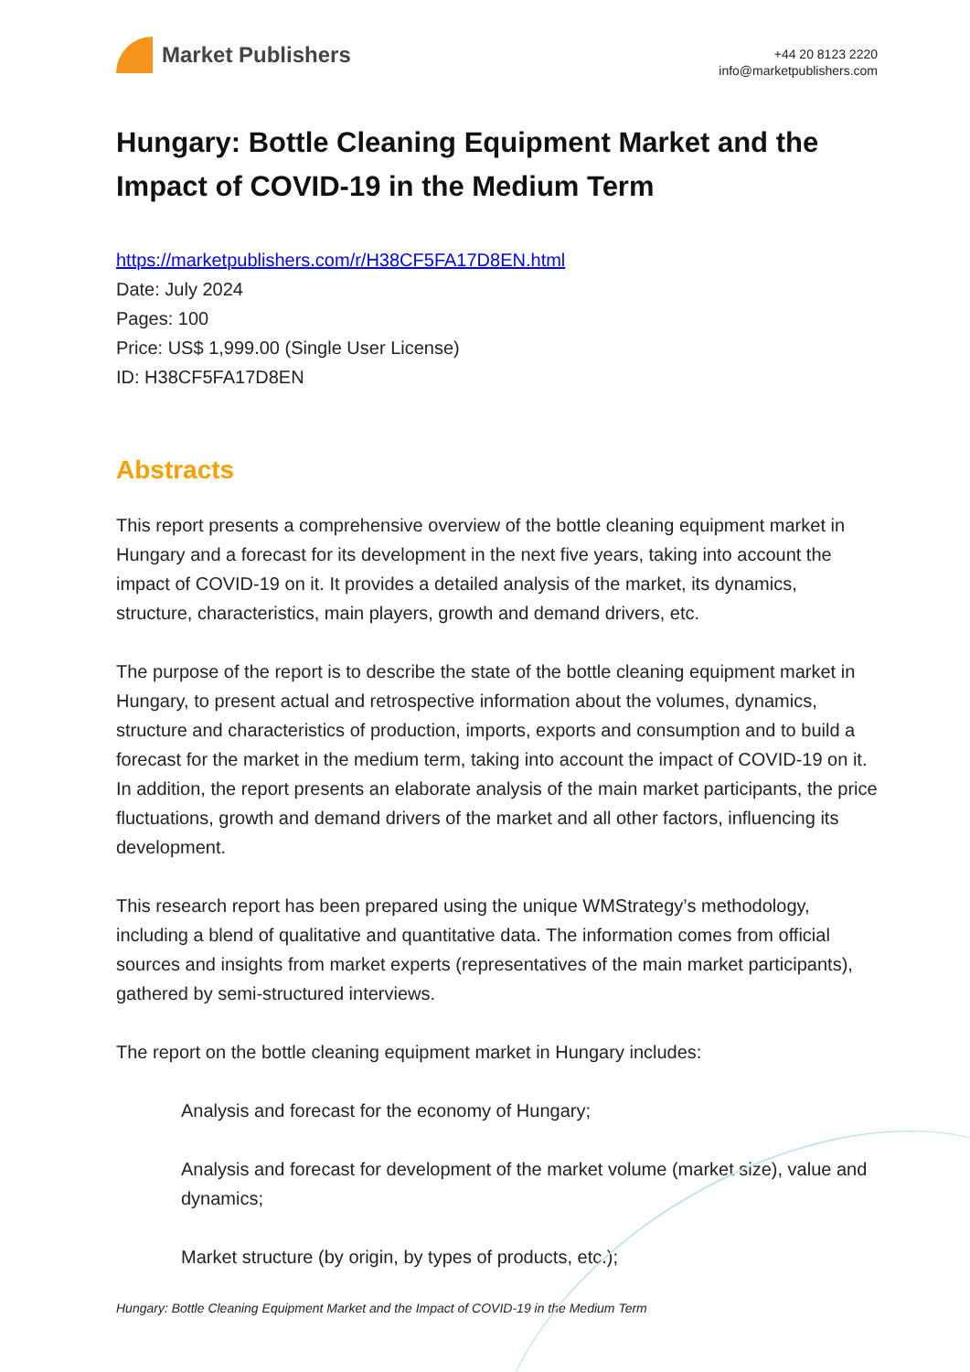Market Publishers
+44 20 8123 2220
info@marketpublishers.com
Hungary: Bottle Cleaning Equipment Market and the Impact of COVID-19 in the Medium Term
https://marketpublishers.com/r/H38CF5FA17D8EN.html
Date: July 2024
Pages: 100
Price: US$ 1,999.00 (Single User License)
ID: H38CF5FA17D8EN
Abstracts
This report presents a comprehensive overview of the bottle cleaning equipment market in Hungary and a forecast for its development in the next five years, taking into account the impact of COVID-19 on it. It provides a detailed analysis of the market, its dynamics, structure, characteristics, main players, growth and demand drivers, etc.
The purpose of the report is to describe the state of the bottle cleaning equipment market in Hungary, to present actual and retrospective information about the volumes, dynamics, structure and characteristics of production, imports, exports and consumption and to build a forecast for the market in the medium term, taking into account the impact of COVID-19 on it. In addition, the report presents an elaborate analysis of the main market participants, the price fluctuations, growth and demand drivers of the market and all other factors, influencing its development.
This research report has been prepared using the unique WMStrategy’s methodology, including a blend of qualitative and quantitative data. The information comes from official sources and insights from market experts (representatives of the main market participants), gathered by semi-structured interviews.
The report on the bottle cleaning equipment market in Hungary includes:
Analysis and forecast for the economy of Hungary;
Analysis and forecast for development of the market volume (market size), value and dynamics;
Market structure (by origin, by types of products, etc.);
Hungary: Bottle Cleaning Equipment Market and the Impact of COVID-19 in the Medium Term